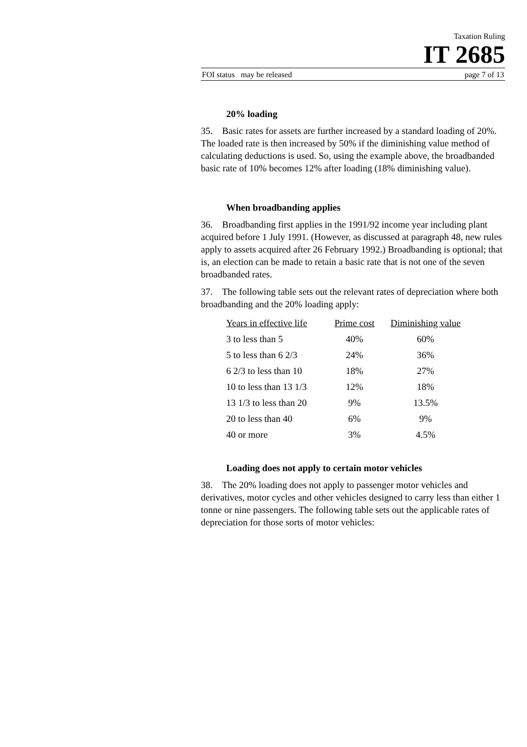Taxation Ruling
IT 2685
FOI status may be released page 7 of 13
20% loading
35. Basic rates for assets are further increased by a standard loading of 20%. The loaded rate is then increased by 50% if the diminishing value method of calculating deductions is used. So, using the example above, the broadbanded basic rate of 10% becomes 12% after loading (18% diminishing value).
When broadbanding applies
36. Broadbanding first applies in the 1991/92 income year including plant acquired before 1 July 1991. (However, as discussed at paragraph 48, new rules apply to assets acquired after 26 February 1992.) Broadbanding is optional; that is, an election can be made to retain a basic rate that is not one of the seven broadbanded rates.
37. The following table sets out the relevant rates of depreciation where both broadbanding and the 20% loading apply:
| Years in effective life | Prime cost | Diminishing value |
| --- | --- | --- |
| 3 to less than 5 | 40% | 60% |
| 5 to less than 6 2/3 | 24% | 36% |
| 6 2/3 to less than 10 | 18% | 27% |
| 10 to less than 13 1/3 | 12% | 18% |
| 13 1/3 to less than 20 | 9% | 13.5% |
| 20 to less than 40 | 6% | 9% |
| 40 or more | 3% | 4.5% |
Loading does not apply to certain motor vehicles
38. The 20% loading does not apply to passenger motor vehicles and derivatives, motor cycles and other vehicles designed to carry less than either 1 tonne or nine passengers. The following table sets out the applicable rates of depreciation for those sorts of motor vehicles: